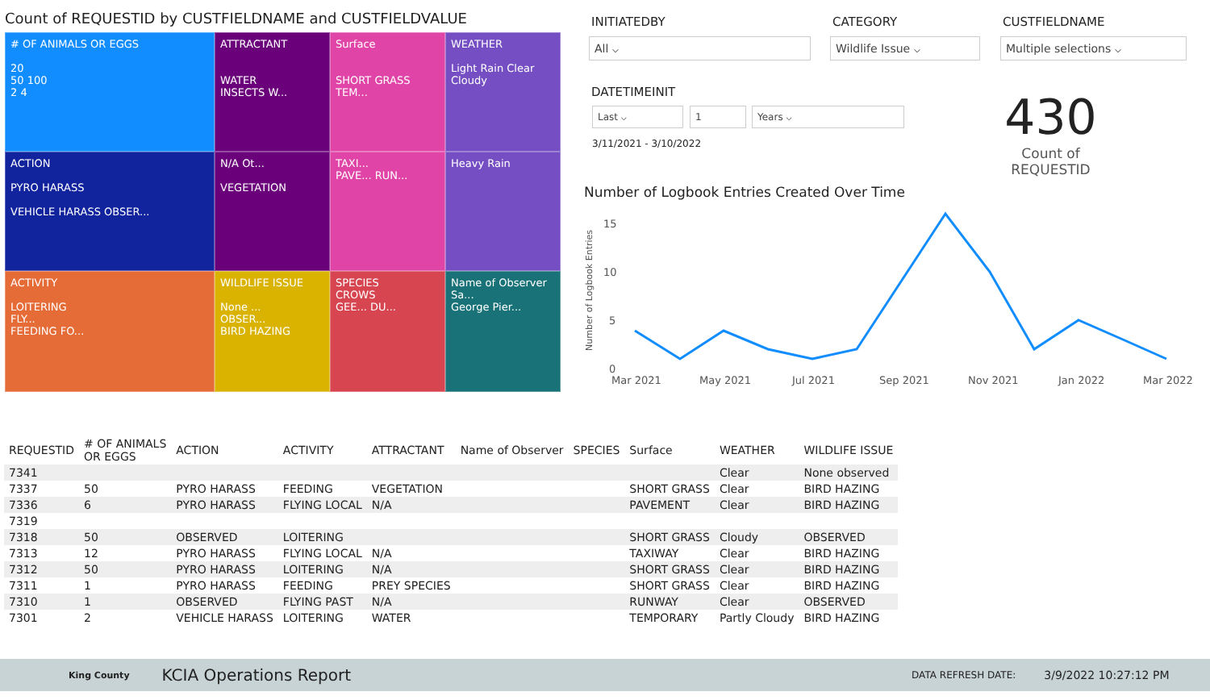Count of REQUESTID by CUSTFIELDNAME and CUSTFIELDVALUE
# OF ANIMALS OR EGGS
20
50 100
2 4
ATTRACTANT
WATER
INSECTS W...
Surface
SHORT GRASS
TEM...
WEATHER
Light Rain Clear
Cloudy
ACTION
PYRO HARASS
VEHICLE HARASS OBSER...
N/A Ot...
VEGETATION
TAXI...
PAVE... RUN...
Heavy Rain
ACTIVITY
LOITERING
FLY...
FEEDING FO...
WILDLIFE ISSUE
None ...
OBSER...
BIRD HAZING
SPECIES
CROWS
GEE... DU...
Name of Observer
Sa...
George Pier...
INITIATEDBY CATEGORY CUSTFIELDNAME
All ⌵ Wildlife Issue ⌵ Multiple selections ⌵
DATETIMEINIT
Last ⌵ 1 Years ⌵
3/11/2021 - 3/10/2022
430
Count of REQUESTID
Number of Logbook Entries Created Over Time
Number of Logbook Entries
15
10
5
0
Mar 2021
May 2021
Jul 2021
Sep 2021
Nov 2021
Jan 2022
Mar 2022
| REQUESTID | # OF ANIMALS OR EGGS | ACTION | ACTIVITY | ATTRACTANT | Name of Observer | SPECIES | Surface | WEATHER | WILDLIFE ISSUE |
| --- | --- | --- | --- | --- | --- | --- | --- | --- | --- |
| 7341 | | | | | | | | Clear | None observed |
| 7337 | 50 | PYRO HARASS | FEEDING | VEGETATION | | | SHORT GRASS | Clear | BIRD HAZING |
| 7336 | 6 | PYRO HARASS | FLYING LOCAL | N/A | | | PAVEMENT | Clear | BIRD HAZING |
| 7319 | | | | | | | | | |
| 7318 | 50 | OBSERVED | LOITERING | | | | SHORT GRASS | Cloudy | OBSERVED |
| 7313 | 12 | PYRO HARASS | FLYING LOCAL | N/A | | | TAXIWAY | Clear | BIRD HAZING |
| 7312 | 50 | PYRO HARASS | LOITERING | N/A | | | SHORT GRASS | Clear | BIRD HAZING |
| 7311 | 1 | PYRO HARASS | FEEDING | PREY SPECIES | | | SHORT GRASS | Clear | BIRD HAZING |
| 7310 | 1 | OBSERVED | FLYING PAST | N/A | | | RUNWAY | Clear | OBSERVED |
| 7301 | 2 | VEHICLE HARASS | LOITERING | WATER | | | TEMPORARY | Partly Cloudy | BIRD HAZING |
King County KCIA Operations Report DATA REFRESH DATE: 3/9/2022 10:27:12 PM